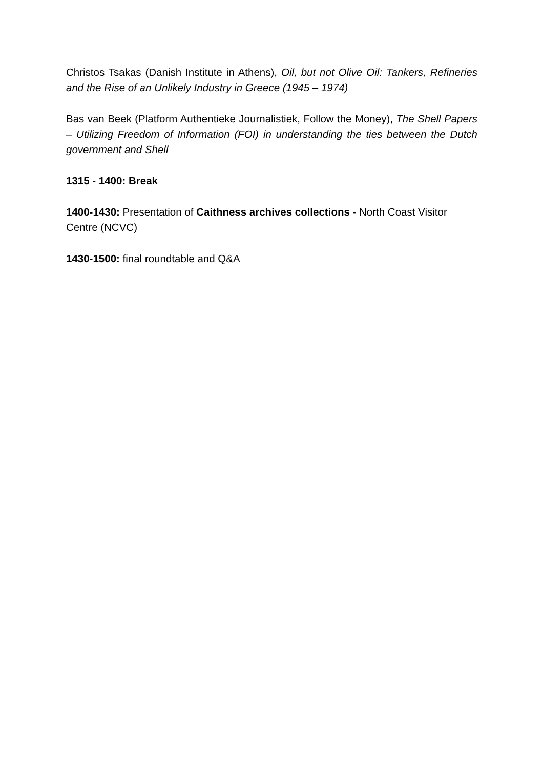Christos Tsakas (Danish Institute in Athens), Oil, but not Olive Oil: Tankers, Refineries and the Rise of an Unlikely Industry in Greece (1945 – 1974)
Bas van Beek (Platform Authentieke Journalistiek, Follow the Money), The Shell Papers – Utilizing Freedom of Information (FOI) in understanding the ties between the Dutch government and Shell
1315 - 1400: Break
1400-1430: Presentation of Caithness archives collections - North Coast Visitor Centre (NCVC)
1430-1500: final roundtable and Q&A